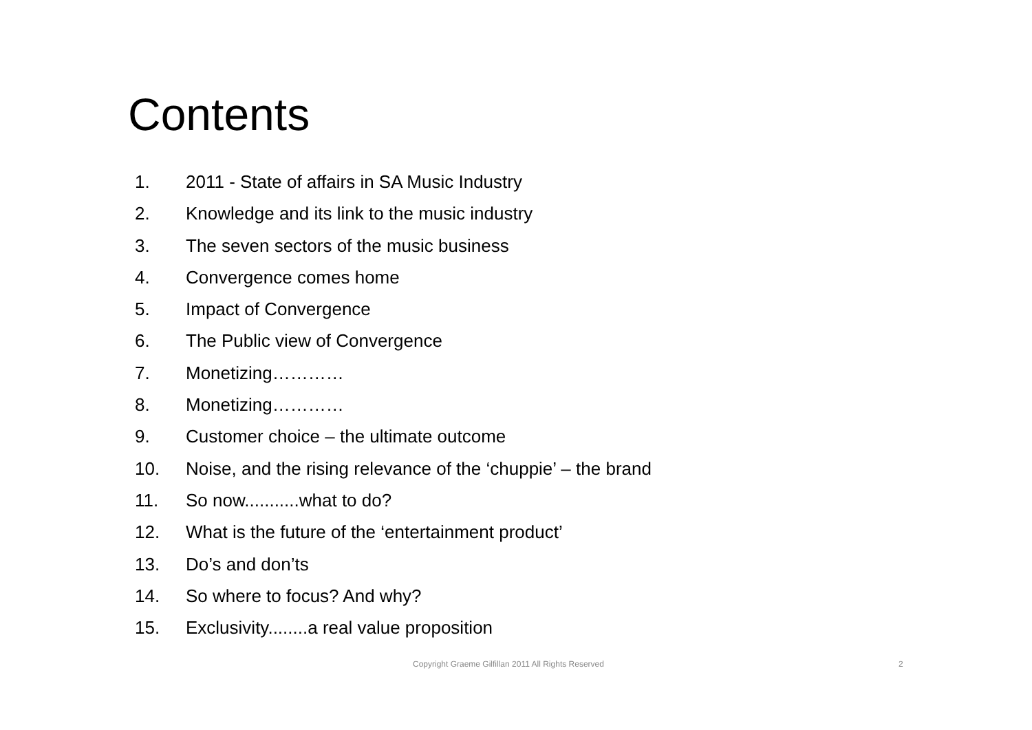Contents
1. 2011 - State of affairs in SA Music Industry
2. Knowledge and its link to the music industry
3. The seven sectors of the music business
4. Convergence comes home
5. Impact of Convergence
6. The Public view of Convergence
7. Monetizing…………
8. Monetizing…………
9. Customer choice – the ultimate outcome
10. Noise, and the rising relevance of the ‘chuppie’ – the brand
11. So now...........what to do?
12. What is the future of the ‘entertainment product’
13. Do’s and don’ts
14. So where to focus? And why?
15. Exclusivity........a real value proposition
Copyright Graeme Gilfillan 2011 All Rights Reserved 2